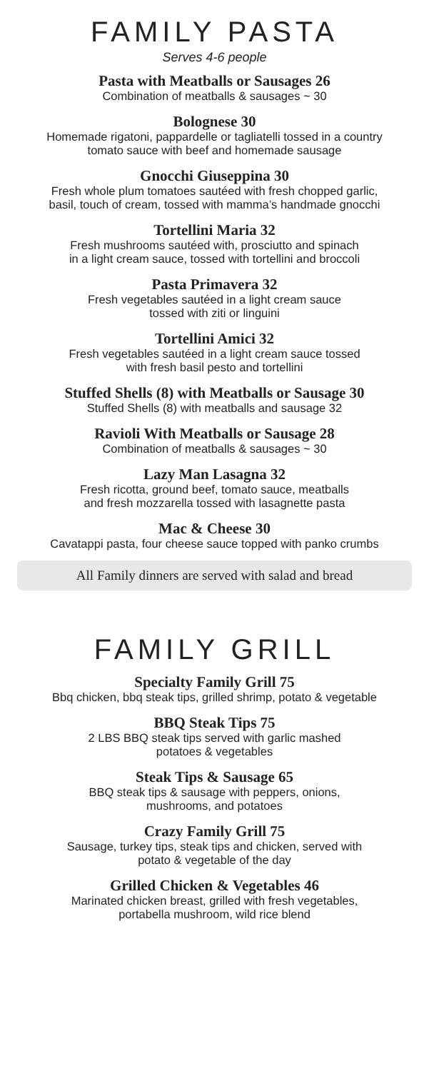FAMILY PASTA
Serves 4-6 people
Pasta with Meatballs or Sausages 26
Combination of meatballs & sausages ~ 30
Bolognese 30
Homemade rigatoni, pappardelle or tagliatelli tossed in a country
tomato sauce with beef and homemade sausage
Gnocchi Giuseppina 30
Fresh whole plum tomatoes sautéed with fresh chopped garlic,
basil, touch of cream, tossed with mamma’s handmade gnocchi
Tortellini Maria 32
Fresh mushrooms sautéed with, prosciutto and spinach
in a light cream sauce, tossed with tortellini and broccoli
Pasta Primavera 32
Fresh vegetables sautéed in a light cream sauce
tossed with ziti or linguini
Tortellini Amici 32
Fresh vegetables sautéed in a light cream sauce tossed
with fresh basil pesto and tortellini
Stuffed Shells (8) with Meatballs or Sausage 30
Stuffed Shells (8) with meatballs and sausage 32
Ravioli With Meatballs or Sausage 28
Combination of meatballs & sausages ~ 30
Lazy Man Lasagna 32
Fresh ricotta, ground beef, tomato sauce, meatballs
and fresh mozzarella tossed with lasagnette pasta
Mac & Cheese 30
Cavatappi pasta, four cheese sauce topped with panko crumbs
All Family dinners are served with salad and bread
FAMILY GRILL
Specialty Family Grill 75
Bbq chicken, bbq steak tips, grilled shrimp, potato & vegetable
BBQ Steak Tips 75
2 LBS BBQ steak tips served with garlic mashed
potatoes & vegetables
Steak Tips & Sausage 65
BBQ steak tips & sausage with peppers, onions,
mushrooms, and potatoes
Crazy Family Grill 75
Sausage, turkey tips, steak tips and chicken, served with
potato & vegetable of the day
Grilled Chicken & Vegetables 46
Marinated chicken breast, grilled with fresh vegetables,
portabella mushroom, wild rice blend